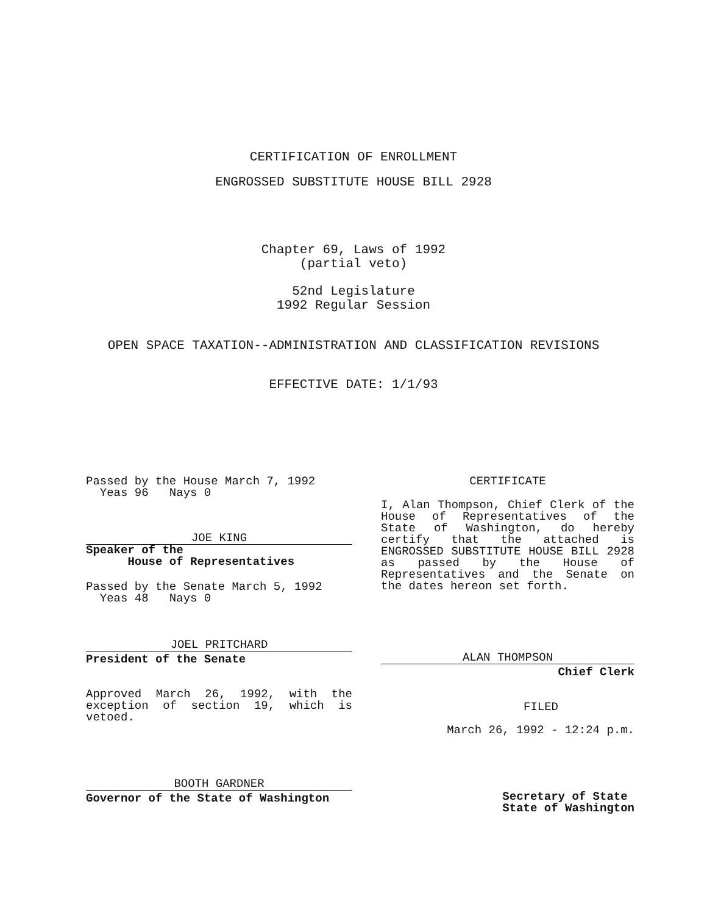CERTIFICATION OF ENROLLMENT
ENGROSSED SUBSTITUTE HOUSE BILL 2928
Chapter 69, Laws of 1992
(partial veto)
52nd Legislature
1992 Regular Session
OPEN SPACE TAXATION--ADMINISTRATION AND CLASSIFICATION REVISIONS
EFFECTIVE DATE: 1/1/93
Passed by the House March 7, 1992
Yeas 96 Nays 0
JOE KING
Speaker of the
House of Representatives
Passed by the Senate March 5, 1992
Yeas 48 Nays 0
JOEL PRITCHARD
President of the Senate
Approved March 26, 1992, with the exception of section 19, which is vetoed.
BOOTH GARDNER
Governor of the State of Washington
CERTIFICATE
I, Alan Thompson, Chief Clerk of the House of Representatives of the State of Washington, do hereby certify that the attached is ENGROSSED SUBSTITUTE HOUSE BILL 2928 as passed by the House of Representatives and the Senate on the dates hereon set forth.
ALAN THOMPSON
Chief Clerk
FILED
March 26, 1992 - 12:24 p.m.
Secretary of State
State of Washington